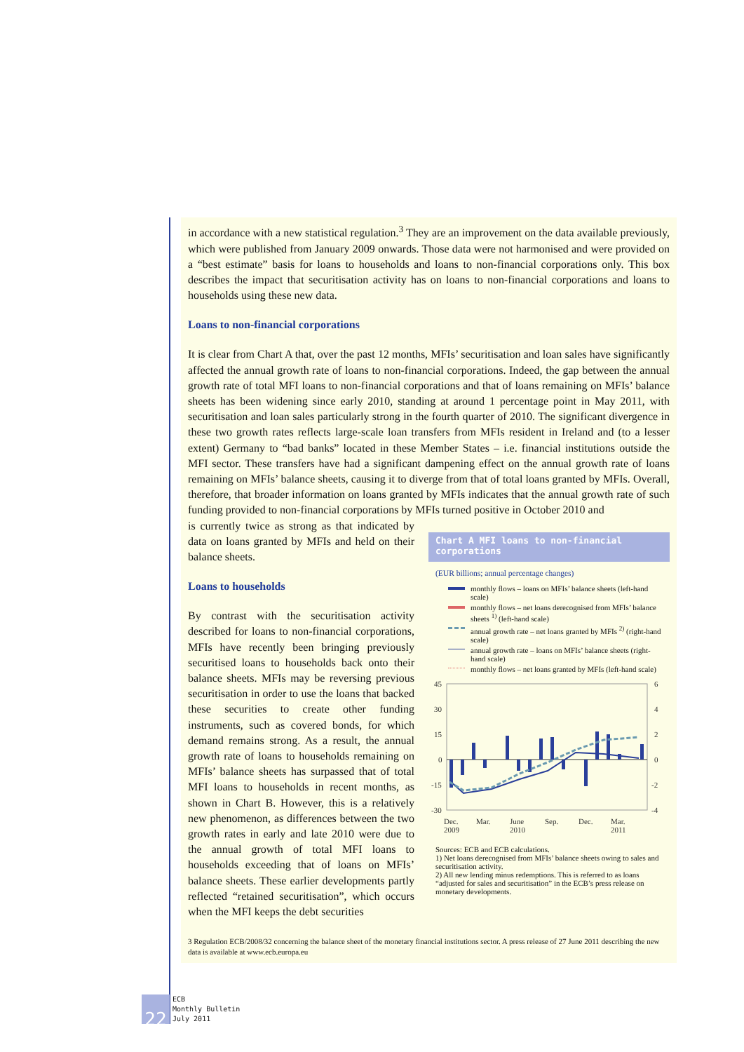in accordance with a new statistical regulation.<sup>3</sup> They are an improvement on the data available previously, which were published from January 2009 onwards. Those data were not harmonised and were provided on a “best estimate” basis for loans to households and loans to non-financial corporations only. This box describes the impact that securitisation activity has on loans to non-financial corporations and loans to households using these new data.
Loans to non-financial corporations
It is clear from Chart A that, over the past 12 months, MFIs’ securitisation and loan sales have significantly affected the annual growth rate of loans to non-financial corporations. Indeed, the gap between the annual growth rate of total MFI loans to non-financial corporations and that of loans remaining on MFIs’ balance sheets has been widening since early 2010, standing at around 1 percentage point in May 2011, with securitisation and loan sales particularly strong in the fourth quarter of 2010. The significant divergence in these two growth rates reflects large-scale loan transfers from MFIs resident in Ireland and (to a lesser extent) Germany to “bad banks” located in these Member States – i.e. financial institutions outside the MFI sector. These transfers have had a significant dampening effect on the annual growth rate of loans remaining on MFIs’ balance sheets, causing it to diverge from that of total loans granted by MFIs. Overall, therefore, that broader information on loans granted by MFIs indicates that the annual growth rate of such funding provided to non-financial corporations by MFIs turned positive in October 2010 and
is currently twice as strong as that indicated by data on loans granted by MFIs and held on their balance sheets.
Loans to households
By contrast with the securitisation activity described for loans to non-financial corporations, MFIs have recently been bringing previously securitised loans to households back onto their balance sheets. MFIs may be reversing previous securitisation in order to use the loans that backed these securities to create other funding instruments, such as covered bonds, for which demand remains strong. As a result, the annual growth rate of loans to households remaining on MFIs’ balance sheets has surpassed that of total MFI loans to households in recent months, as shown in Chart B. However, this is a relatively new phenomenon, as differences between the two growth rates in early and late 2010 were due to the annual growth of total MFI loans to households exceeding that of loans on MFIs’ balance sheets. These earlier developments partly reflected “retained securitisation”, which occurs when the MFI keeps the debt securities
Chart A MFI loans to non-financial corporations
(EUR billions; annual percentage changes)
monthly flows – loans on MFIs’ balance sheets (left-hand scale)
monthly flows – net loans derecognised from MFIs’ balance sheets <sup>1)</sup> (left-hand scale)
annual growth rate – net loans granted by MFIs <sup>2)</sup> (right-hand scale)
annual growth rate – loans on MFIs’ balance sheets (right-hand scale)
monthly flows – net loans granted by MFIs (left-hand scale)
45
30
15
0
-15
-30
6
4
2
0
-2
-4
Dec.
2009
Mar.
June
2010
Sep.
Dec.
Mar.
2011
Sources: ECB and ECB calculations.
1) Net loans derecognised from MFIs’ balance sheets owing to sales and securitisation activity.
2) All new lending minus redemptions. This is referred to as loans “adjusted for sales and securitisation” in the ECB’s press release on monetary developments.
3 Regulation ECB/2008/32 concerning the balance sheet of the monetary financial institutions sector. A press release of 27 June 2011 describing the new data is available at www.ecb.europa.eu
22
ECB
Monthly Bulletin
July 2011